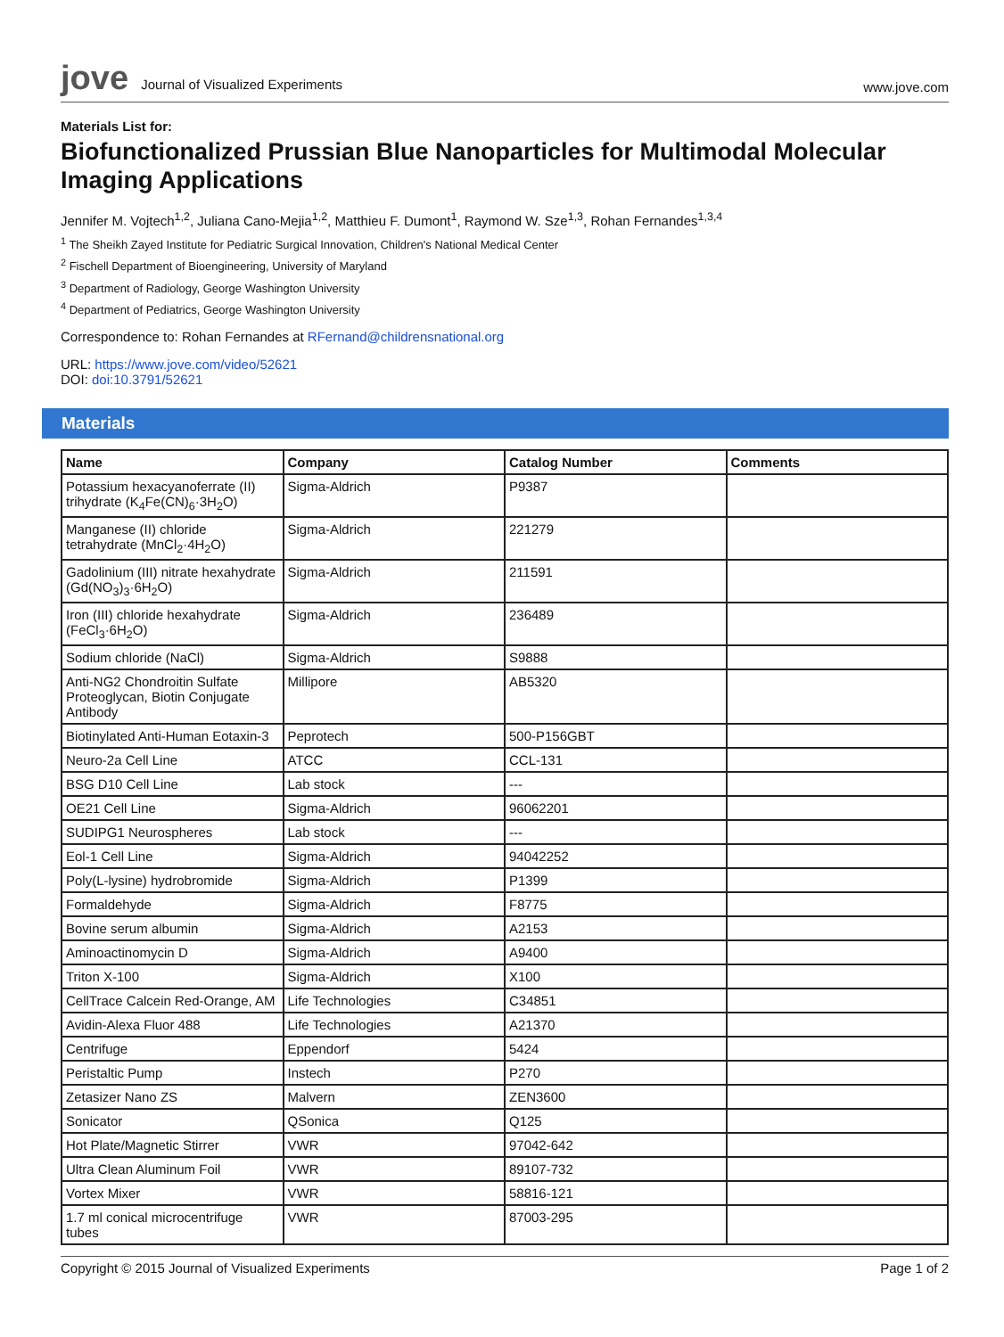jove Journal of Visualized Experiments
www.jove.com
Materials List for:
Biofunctionalized Prussian Blue Nanoparticles for Multimodal Molecular Imaging Applications
Jennifer M. Vojtech<sup>1,2</sup>, Juliana Cano-Mejia<sup>1,2</sup>, Matthieu F. Dumont<sup>1</sup>, Raymond W. Sze<sup>1,3</sup>, Rohan Fernandes<sup>1,3,4</sup>
<sup>1</sup> The Sheikh Zayed Institute for Pediatric Surgical Innovation, Children's National Medical Center
<sup>2</sup> Fischell Department of Bioengineering, University of Maryland
<sup>3</sup> Department of Radiology, George Washington University
<sup>4</sup> Department of Pediatrics, George Washington University
Correspondence to: Rohan Fernandes at RFernand@childrensnational.org
URL: https://www.jove.com/video/52621
DOI: doi:10.3791/52621
Materials
| Name | Company | Catalog Number | Comments |
| --- | --- | --- | --- |
| Potassium hexacyanoferrate (II) trihydrate (K<sub>4</sub>Fe(CN)<sub>6</sub>·3H<sub>2</sub>O) | Sigma-Aldrich | P9387 | |
| Manganese (II) chloride tetrahydrate (MnCl<sub>2</sub>·4H<sub>2</sub>O) | Sigma-Aldrich | 221279 | |
| Gadolinium (III) nitrate hexahydrate (Gd(NO<sub>3</sub>)<sub>3</sub>·6H<sub>2</sub>O) | Sigma-Aldrich | 211591 | |
| Iron (III) chloride hexahydrate (FeCl<sub>3</sub>·6H<sub>2</sub>O) | Sigma-Aldrich | 236489 | |
| Sodium chloride (NaCl) | Sigma-Aldrich | S9888 | |
| Anti-NG2 Chondroitin Sulfate Proteoglycan, Biotin Conjugate Antibody | Millipore | AB5320 | |
| Biotinylated Anti-Human Eotaxin-3 | Peprotech | 500-P156GBT | |
| Neuro-2a Cell Line | ATCC | CCL-131 | |
| BSG D10 Cell Line | Lab stock | --- | |
| OE21 Cell Line | Sigma-Aldrich | 96062201 | |
| SUDIPG1 Neurospheres | Lab stock | --- | |
| Eol-1 Cell Line | Sigma-Aldrich | 94042252 | |
| Poly(L-lysine) hydrobromide | Sigma-Aldrich | P1399 | |
| Formaldehyde | Sigma-Aldrich | F8775 | |
| Bovine serum albumin | Sigma-Aldrich | A2153 | |
| Aminoactinomycin D | Sigma-Aldrich | A9400 | |
| Triton X-100 | Sigma-Aldrich | X100 | |
| CellTrace Calcein Red-Orange, AM | Life Technologies | C34851 | |
| Avidin-Alexa Fluor 488 | Life Technologies | A21370 | |
| Centrifuge | Eppendorf | 5424 | |
| Peristaltic Pump | Instech | P270 | |
| Zetasizer Nano ZS | Malvern | ZEN3600 | |
| Sonicator | QSonica | Q125 | |
| Hot Plate/Magnetic Stirrer | VWR | 97042-642 | |
| Ultra Clean Aluminum Foil | VWR | 89107-732 | |
| Vortex Mixer | VWR | 58816-121 | |
| 1.7 ml conical microcentrifuge tubes | VWR | 87003-295 | |
Copyright © 2015 Journal of Visualized Experiments
Page 1 of 2